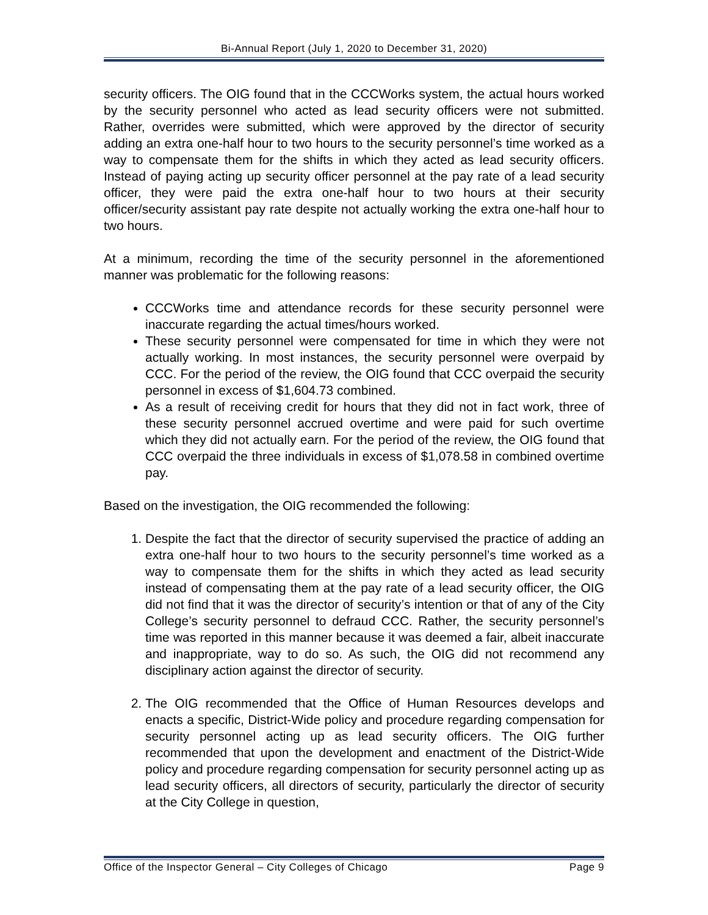Bi-Annual Report (July 1, 2020 to December 31, 2020)
security officers. The OIG found that in the CCCWorks system, the actual hours worked by the security personnel who acted as lead security officers were not submitted. Rather, overrides were submitted, which were approved by the director of security adding an extra one-half hour to two hours to the security personnel’s time worked as a way to compensate them for the shifts in which they acted as lead security officers. Instead of paying acting up security officer personnel at the pay rate of a lead security officer, they were paid the extra one-half hour to two hours at their security officer/security assistant pay rate despite not actually working the extra one-half hour to two hours.
At a minimum, recording the time of the security personnel in the aforementioned manner was problematic for the following reasons:
CCCWorks time and attendance records for these security personnel were inaccurate regarding the actual times/hours worked.
These security personnel were compensated for time in which they were not actually working. In most instances, the security personnel were overpaid by CCC. For the period of the review, the OIG found that CCC overpaid the security personnel in excess of $1,604.73 combined.
As a result of receiving credit for hours that they did not in fact work, three of these security personnel accrued overtime and were paid for such overtime which they did not actually earn. For the period of the review, the OIG found that CCC overpaid the three individuals in excess of $1,078.58 in combined overtime pay.
Based on the investigation, the OIG recommended the following:
1. Despite the fact that the director of security supervised the practice of adding an extra one-half hour to two hours to the security personnel’s time worked as a way to compensate them for the shifts in which they acted as lead security instead of compensating them at the pay rate of a lead security officer, the OIG did not find that it was the director of security’s intention or that of any of the City College’s security personnel to defraud CCC. Rather, the security personnel’s time was reported in this manner because it was deemed a fair, albeit inaccurate and inappropriate, way to do so. As such, the OIG did not recommend any disciplinary action against the director of security.
2. The OIG recommended that the Office of Human Resources develops and enacts a specific, District-Wide policy and procedure regarding compensation for security personnel acting up as lead security officers. The OIG further recommended that upon the development and enactment of the District-Wide policy and procedure regarding compensation for security personnel acting up as lead security officers, all directors of security, particularly the director of security at the City College in question,
Office of the Inspector General – City Colleges of Chicago Page 9